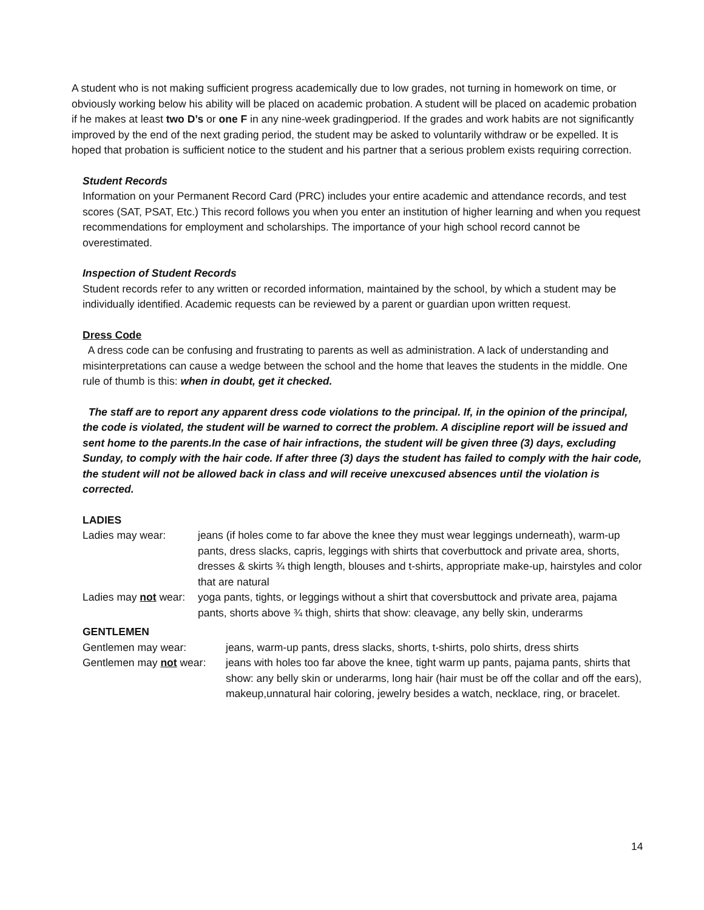A student who is not making sufficient progress academically due to low grades, not turning in homework on time, or obviously working below his ability will be placed on academic probation. A student will be placed on academic probation if he makes at least two D’s or one F in any nine-week gradingperiod. If the grades and work habits are not significantly improved by the end of the next grading period, the student may be asked to voluntarily withdraw or be expelled. It is hoped that probation is sufficient notice to the student and his partner that a serious problem exists requiring correction.
Student Records
Information on your Permanent Record Card (PRC) includes your entire academic and attendance records, and test scores (SAT, PSAT, Etc.) This record follows you when you enter an institution of higher learning and when you request recommendations for employment and scholarships. The importance of your high school record cannot be overestimated.
Inspection of Student Records
Student records refer to any written or recorded information, maintained by the school, by which a student may be individually identified. Academic requests can be reviewed by a parent or guardian upon written request.
Dress Code
A dress code can be confusing and frustrating to parents as well as administration. A lack of understanding and misinterpretations can cause a wedge between the school and the home that leaves the students in the middle. One rule of thumb is this: when in doubt, get it checked.
The staff are to report any apparent dress code violations to the principal. If, in the opinion of the principal, the code is violated, the student will be warned to correct the problem. A discipline report will be issued and sent home to the parents.In the case of hair infractions, the student will be given three (3) days, excluding Sunday, to comply with the hair code. If after three (3) days the student has failed to comply with the hair code, the student will not be allowed back in class and will receive unexcused absences until the violation is corrected.
LADIES
Ladies may wear: jeans (if holes come to far above the knee they must wear leggings underneath), warm-up pants, dress slacks, capris, leggings with shirts that coverbuttock and private area, shorts, dresses & skirts ¾ thigh length, blouses and t-shirts, appropriate make-up, hairstyles and color that are natural
Ladies may not wear: yoga pants, tights, or leggings without a shirt that coversbuttock and private area, pajama pants, shorts above ¾ thigh, shirts that show: cleavage, any belly skin, underarms
GENTLEMEN
Gentlemen may wear: jeans, warm-up pants, dress slacks, shorts, t-shirts, polo shirts, dress shirts
Gentlemen may not wear: jeans with holes too far above the knee, tight warm up pants, pajama pants, shirts that show: any belly skin or underarms, long hair (hair must be off the collar and off the ears), makeup,unnatural hair coloring, jewelry besides a watch, necklace, ring, or bracelet.
14